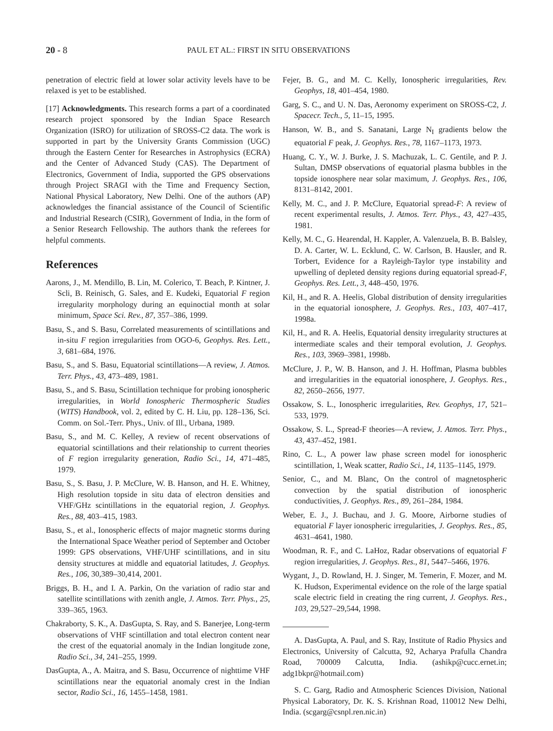20 - 8
PAUL ET AL.: FIRST IN SITU OBSERVATIONS
penetration of electric field at lower solar activity levels have to be relaxed is yet to be established.
[17] Acknowledgments. This research forms a part of a coordinated research project sponsored by the Indian Space Research Organization (ISRO) for utilization of SROSS-C2 data. The work is supported in part by the University Grants Commission (UGC) through the Eastern Center for Researches in Astrophysics (ECRA) and the Center of Advanced Study (CAS). The Department of Electronics, Government of India, supported the GPS observations through Project SRAGI with the Time and Frequency Section, National Physical Laboratory, New Delhi. One of the authors (AP) acknowledges the financial assistance of the Council of Scientific and Industrial Research (CSIR), Government of India, in the form of a Senior Research Fellowship. The authors thank the referees for helpful comments.
References
Aarons, J., M. Mendillo, B. Lin, M. Colerico, T. Beach, P. Kintner, J. Scli, B. Reinisch, G. Sales, and E. Kudeki, Equatorial F region irregularity morphology during an equinoctial month at solar minimum, Space Sci. Rev., 87, 357–386, 1999.
Basu, S., and S. Basu, Correlated measurements of scintillations and in-situ F region irregularities from OGO-6, Geophys. Res. Lett., 3, 681–684, 1976.
Basu, S., and S. Basu, Equatorial scintillations—A review, J. Atmos. Terr. Phys., 43, 473–489, 1981.
Basu, S., and S. Basu, Scintillation technique for probing ionospheric irregularities, in World Ionospheric Thermospheric Studies (WITS) Handbook, vol. 2, edited by C. H. Liu, pp. 128–136, Sci. Comm. on Sol.-Terr. Phys., Univ. of Ill., Urbana, 1989.
Basu, S., and M. C. Kelley, A review of recent observations of equatorial scintillations and their relationship to current theories of F region irregularity generation, Radio Sci., 14, 471–485, 1979.
Basu, S., S. Basu, J. P. McClure, W. B. Hanson, and H. E. Whitney, High resolution topside in situ data of electron densities and VHF/GHz scintillations in the equatorial region, J. Geophys. Res., 88, 403–415, 1983.
Basu, S., et al., Ionospheric effects of major magnetic storms during the International Space Weather period of September and October 1999: GPS observations, VHF/UHF scintillations, and in situ density structures at middle and equatorial latitudes, J. Geophys. Res., 106, 30,389–30,414, 2001.
Briggs, B. H., and I. A. Parkin, On the variation of radio star and satellite scintillations with zenith angle, J. Atmos. Terr. Phys., 25, 339–365, 1963.
Chakraborty, S. K., A. DasGupta, S. Ray, and S. Banerjee, Long-term observations of VHF scintillation and total electron content near the crest of the equatorial anomaly in the Indian longitude zone, Radio Sci., 34, 241–255, 1999.
DasGupta, A., A. Maitra, and S. Basu, Occurrence of nighttime VHF scintillations near the equatorial anomaly crest in the Indian sector, Radio Sci., 16, 1455–1458, 1981.
Fejer, B. G., and M. C. Kelly, Ionospheric irregularities, Rev. Geophys, 18, 401–454, 1980.
Garg, S. C., and U. N. Das, Aeronomy experiment on SROSS-C2, J. Spacecr. Tech., 5, 11–15, 1995.
Hanson, W. B., and S. Sanatani, Large N<sub>I</sub> gradients below the equatorial F peak, J. Geophys. Res., 78, 1167–1173, 1973.
Huang, C. Y., W. J. Burke, J. S. Machuzak, L. C. Gentile, and P. J. Sultan, DMSP observations of equatorial plasma bubbles in the topside ionosphere near solar maximum, J. Geophys. Res., 106, 8131–8142, 2001.
Kelly, M. C., and J. P. McClure, Equatorial spread-F: A review of recent experimental results, J. Atmos. Terr. Phys., 43, 427–435, 1981.
Kelly, M. C., G. Hearendal, H. Kappler, A. Valenzuela, B. B. Balsley, D. A. Carter, W. L. Ecklund, C. W. Carlson, B. Hausler, and R. Torbert, Evidence for a Rayleigh-Taylor type instability and upwelling of depleted density regions during equatorial spread-F, Geophys. Res. Lett., 3, 448–450, 1976.
Kil, H., and R. A. Heelis, Global distribution of density irregularities in the equatorial ionosphere, J. Geophys. Res., 103, 407–417, 1998a.
Kil, H., and R. A. Heelis, Equatorial density irregularity structures at intermediate scales and their temporal evolution, J. Geophys. Res., 103, 3969–3981, 1998b.
McClure, J. P., W. B. Hanson, and J. H. Hoffman, Plasma bubbles and irregularities in the equatorial ionosphere, J. Geophys. Res., 82, 2650–2656, 1977.
Ossakow, S. L., Ionospheric irregularities, Rev. Geophys, 17, 521–533, 1979.
Ossakow, S. L., Spread-F theories—A review, J. Atmos. Terr. Phys., 43, 437–452, 1981.
Rino, C. L., A power law phase screen model for ionospheric scintillation, 1, Weak scatter, Radio Sci., 14, 1135–1145, 1979.
Senior, C., and M. Blanc, On the control of magnetospheric convection by the spatial distribution of ionospheric conductivities, J. Geophys. Res., 89, 261–284, 1984.
Weber, E. J., J. Buchau, and J. G. Moore, Airborne studies of equatorial F layer ionospheric irregularities, J. Geophys. Res., 85, 4631–4641, 1980.
Woodman, R. F., and C. LaHoz, Radar observations of equatorial F region irregularities, J. Geophys. Res., 81, 5447–5466, 1976.
Wygant, J., D. Rowland, H. J. Singer, M. Temerin, F. Mozer, and M. K. Hudson, Experimental evidence on the role of the large spatial scale electric field in creating the ring current, J. Geophys. Res., 103, 29,527–29,544, 1998.
A. DasGupta, A. Paul, and S. Ray, Institute of Radio Physics and Electronics, University of Calcutta, 92, Acharya Prafulla Chandra Road, 700009 Calcutta, India. (ashikp@cucc.ernet.in; adg1bkpr@hotmail.com)
S. C. Garg, Radio and Atmospheric Sciences Division, National Physical Laboratory, Dr. K. S. Krishnan Road, 110012 New Delhi, India. (scgarg@csnpl.ren.nic.in)